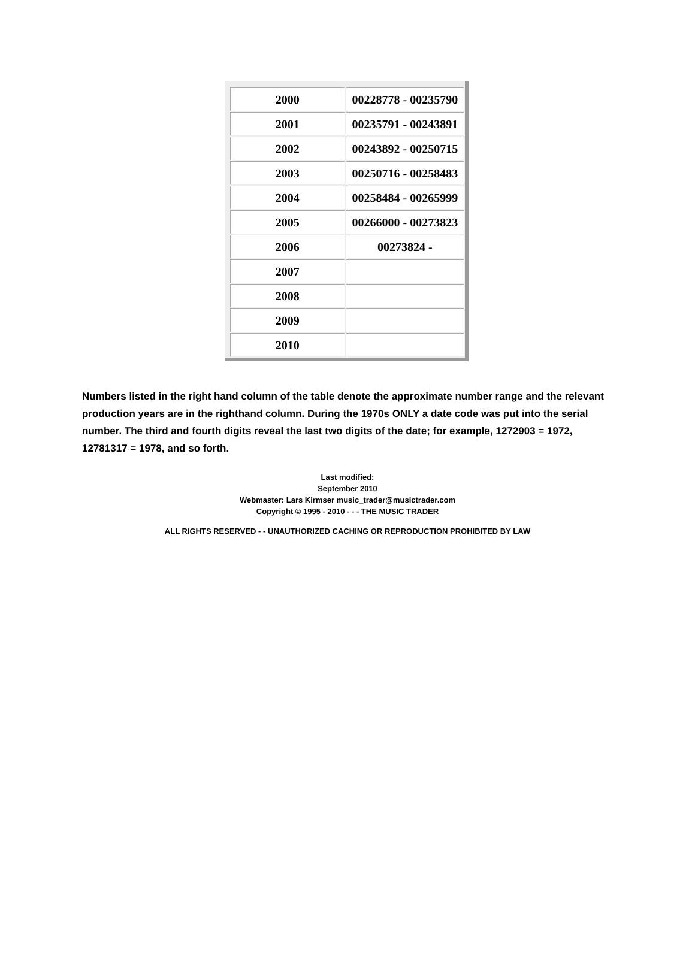| 2000 | 00228778 - 00235790 |
| 2001 | 00235791 - 00243891 |
| 2002 | 00243892 - 00250715 |
| 2003 | 00250716 - 00258483 |
| 2004 | 00258484 - 00265999 |
| 2005 | 00266000 - 00273823 |
| 2006 | 00273824 - |
| 2007 | |
| 2008 | |
| 2009 | |
| 2010 | |
Numbers listed in the right hand column of the table denote the approximate number range and the relevant production years are in the righthand column. During the 1970s ONLY a date code was put into the serial number. The third and fourth digits reveal the last two digits of the date; for example, 1272903 = 1972, 12781317 = 1978, and so forth.
Last modified:
September 2010
Webmaster: Lars Kirmser music_trader@musictrader.com
Copyright © 1995 - 2010 - - - THE MUSIC TRADER
ALL RIGHTS RESERVED - - UNAUTHORIZED CACHING OR REPRODUCTION PROHIBITED BY LAW